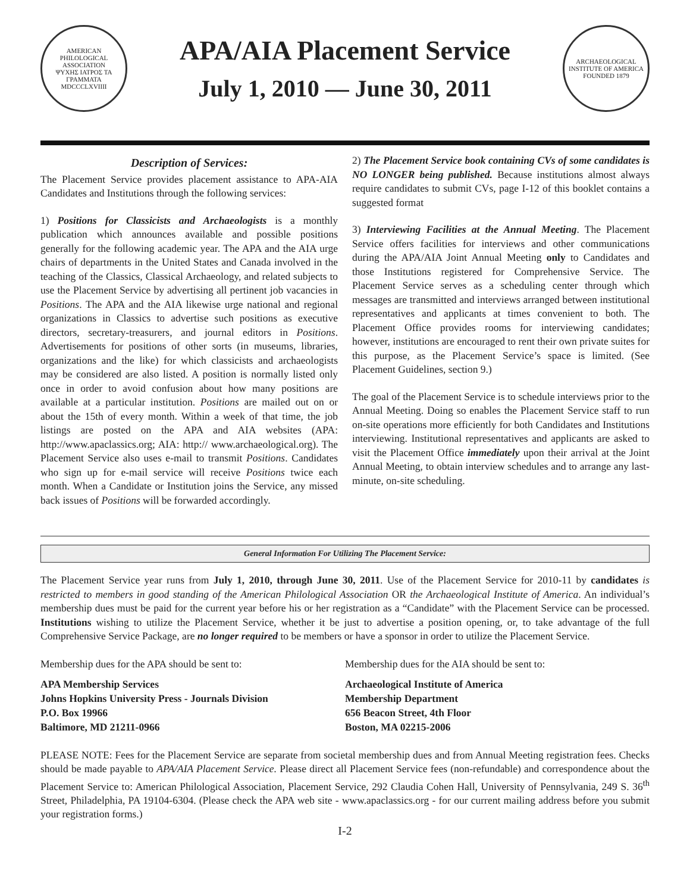AMERICAN PHILOLOGICAL ASSOCIATION
ΨΥΧΗΣ ΙΑΤΡΟΣ ΤΑ ΓΡΑΜΜΑΤΑ
MDCCCLXVIIII
APA/AIA Placement Service
July 1, 2010 — June 30, 2011
ARCHAEOLOGICAL INSTITUTE OF AMERICA
FOUNDED 1879
Description of Services:
The Placement Service provides placement assistance to APA-AIA Candidates and Institutions through the following services:
1) Positions for Classicists and Archaeologists is a monthly publication which announces available and possible positions generally for the following academic year. The APA and the AIA urge chairs of departments in the United States and Canada involved in the teaching of the Classics, Classical Archaeology, and related subjects to use the Placement Service by advertising all pertinent job vacancies in Positions. The APA and the AIA likewise urge national and regional organizations in Classics to advertise such positions as executive directors, secretary-treasurers, and journal editors in Positions. Advertisements for positions of other sorts (in museums, libraries, organizations and the like) for which classicists and archaeologists may be considered are also listed. A position is normally listed only once in order to avoid confusion about how many positions are available at a particular institution. Positions are mailed out on or about the 15th of every month. Within a week of that time, the job listings are posted on the APA and AIA websites (APA: http://www.apaclassics.org; AIA: http:// www.archaeological.org). The Placement Service also uses e-mail to transmit Positions. Candidates who sign up for e-mail service will receive Positions twice each month. When a Candidate or Institution joins the Service, any missed back issues of Positions will be forwarded accordingly.
2) The Placement Service book containing CVs of some candidates is NO LONGER being published. Because institutions almost always require candidates to submit CVs, page I-12 of this booklet contains a suggested format
3) Interviewing Facilities at the Annual Meeting. The Placement Service offers facilities for interviews and other communications during the APA/AIA Joint Annual Meeting only to Candidates and those Institutions registered for Comprehensive Service. The Placement Service serves as a scheduling center through which messages are transmitted and interviews arranged between institutional representatives and applicants at times convenient to both. The Placement Office provides rooms for interviewing candidates; however, institutions are encouraged to rent their own private suites for this purpose, as the Placement Service’s space is limited. (See Placement Guidelines, section 9.)
The goal of the Placement Service is to schedule interviews prior to the Annual Meeting. Doing so enables the Placement Service staff to run on-site operations more efficiently for both Candidates and Institutions interviewing. Institutional representatives and applicants are asked to visit the Placement Office immediately upon their arrival at the Joint Annual Meeting, to obtain interview schedules and to arrange any last-minute, on-site scheduling.
General Information For Utilizing The Placement Service:
The Placement Service year runs from July 1, 2010, through June 30, 2011. Use of the Placement Service for 2010-11 by candidates is restricted to members in good standing of the American Philological Association OR the Archaeological Institute of America. An individual’s membership dues must be paid for the current year before his or her registration as a “Candidate” with the Placement Service can be processed. Institutions wishing to utilize the Placement Service, whether it be just to advertise a position opening, or, to take advantage of the full Comprehensive Service Package, are no longer required to be members or have a sponsor in order to utilize the Placement Service.
Membership dues for the APA should be sent to:
APA Membership Services
Johns Hopkins University Press - Journals Division
P.O. Box 19966
Baltimore, MD 21211-0966
Membership dues for the AIA should be sent to:
Archaeological Institute of America
Membership Department
656 Beacon Street, 4th Floor
Boston, MA 02215-2006
PLEASE NOTE: Fees for the Placement Service are separate from societal membership dues and from Annual Meeting registration fees. Checks should be made payable to APA/AIA Placement Service. Please direct all Placement Service fees (non-refundable) and correspondence about the Placement Service to: American Philological Association, Placement Service, 292 Claudia Cohen Hall, University of Pennsylvania, 249 S. 36<sup>th</sup> Street, Philadelphia, PA 19104-6304. (Please check the APA web site - www.apaclassics.org - for our current mailing address before you submit your registration forms.)
I-2